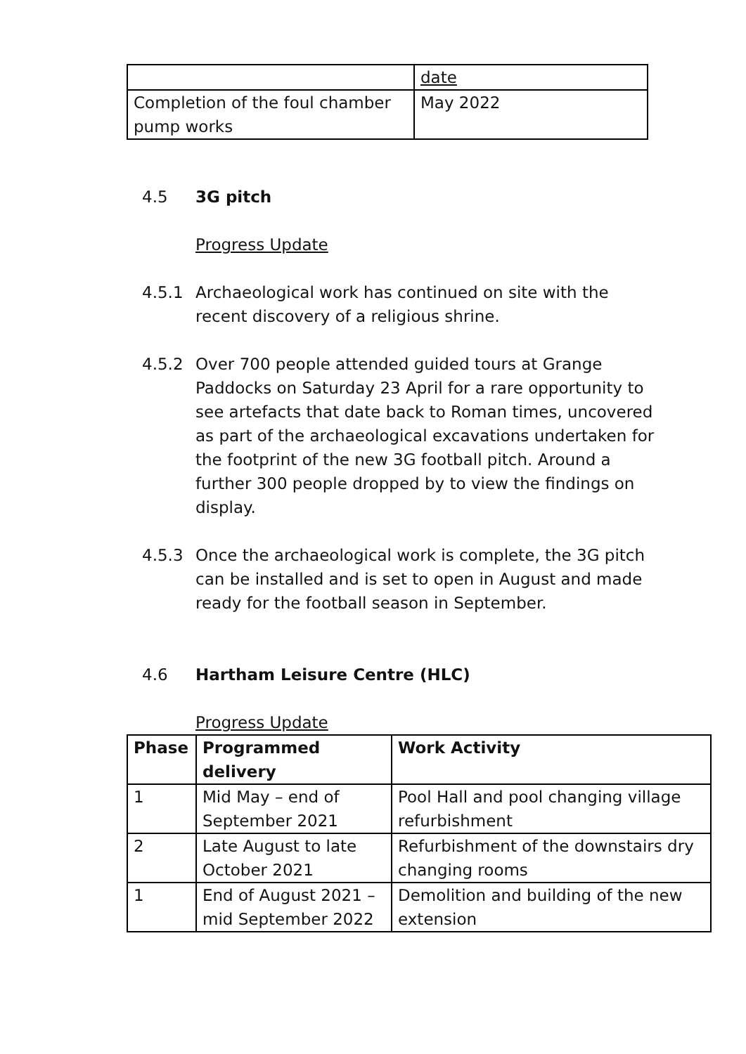| | date |
| Completion of the foul chamber pump works | May 2022 |
4.5 3G pitch
Progress Update
4.5.1 Archaeological work has continued on site with the recent discovery of a religious shrine.
4.5.2 Over 700 people attended guided tours at Grange Paddocks on Saturday 23 April for a rare opportunity to see artefacts that date back to Roman times, uncovered as part of the archaeological excavations undertaken for the footprint of the new 3G football pitch. Around a further 300 people dropped by to view the findings on display.
4.5.3 Once the archaeological work is complete, the 3G pitch can be installed and is set to open in August and made ready for the football season in September.
4.6 Hartham Leisure Centre (HLC)
Progress Update
| Phase | Programmed delivery | Work Activity |
| --- | --- | --- |
| 1 | Mid May – end of September 2021 | Pool Hall and pool changing village refurbishment |
| 2 | Late August to late October 2021 | Refurbishment of the downstairs dry changing rooms |
| 1 | End of August 2021 – mid September 2022 | Demolition and building of the new extension |